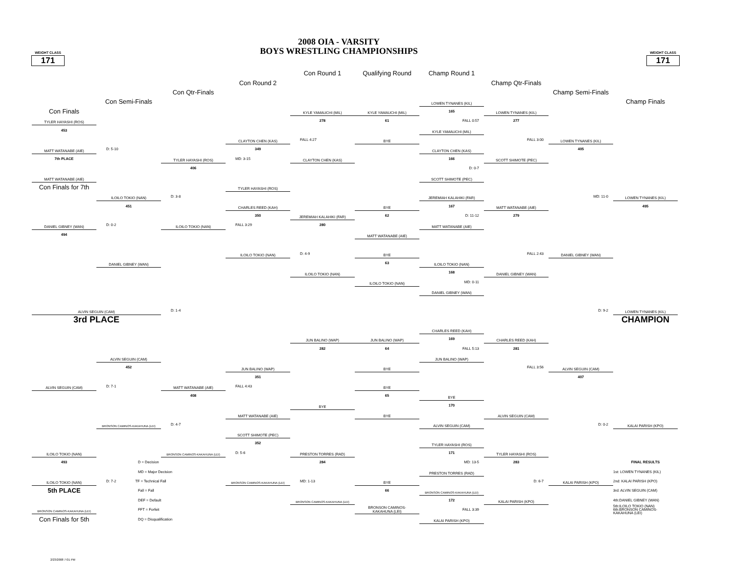WEIGHT CLASS
171
2008 OIA - VARSITY
BOYS WRESTLING CHAMPIONSHIPS
WEIGHT CLASS
171
Con Round 1
Qualifying Round
Champ Round 1
Con Round 2
Champ Qtr-Finals
Con Qtr-Finals
Champ Semi-Finals
Con Semi-Finals
LOWEN TYNANES (KIL)
Champ Finals
Con Finals
KYLE YAMAUCHI (MIL)
KYLE YAMAUCHI (MIL)
165
LOWEN TYNANES (KIL)
TYLER HAYASHI (ROS)
278
61
FALL 0:57
277
453
KYLE YAMAUCHI (MIL)
CLAYTON CHEN (KAS)
FALL 4:27
BYE
FALL 3:00
LOWEN TYNANES (KIL)
MATT WATANABE (AIE)
D: 5-10
349
CLAYTON CHEN (KAS)
405
7th PLACE
TYLER HAYASHI (ROS)
MD: 3-15
CLAYTON CHEN (KAS)
166
SCOTT SHIMOTE (PEC)
406
D: 0-7
MATT WATANABE (AIE)
SCOTT SHIMOTE (PEC)
Con Finals for 7th
TYLER HAYASHI (ROS)
ILOILO TOKIO (NAN)
D: 3-8
JEREMIAH KALAHIKI (FAR)
MD: 11-0
LOWEN TYNANES (KIL)
451
CHARLES REED (KAH)
BYE
167
MATT WATANABE (AIE)
495
350
JEREMIAH KALAHIKI (FAR)
62
D: 11-12
279
DANIEL GIBNEY (WAN)
D: 0-2
ILOILO TOKIO (NAN)
FALL 3:29
280
MATT WATANABE (AIE)
494
MATT WATANABE (AIE)
ILOILO TOKIO (NAN)
D: 4-9
BYE
FALL 2:43
DANIEL GIBNEY (WAN)
DANIEL GIBNEY (WAN)
63
ILOILO TOKIO (NAN)
ILOILO TOKIO (NAN)
168
DANIEL GIBNEY (WAN)
ILOILO TOKIO (NAN)
MD: 0-11
DANIEL GIBNEY (WAN)
ALVIN SEGUIN (CAM)
D: 1-4
D: 9-2
LOWEN TYNANES (KIL)
3rd PLACE
CHAMPION
CHARLES REED (KAH)
JUN BALINO (WAP)
JUN BALINO (WAP)
169
CHARLES REED (KAH)
282
64
FALL 5:13
281
ALVIN SEGUIN (CAM)
JUN BALINO (WAP)
452
JUN BALINO (WAP)
BYE
FALL 3:56
ALVIN SEGUIN (CAM)
351
407
ALVIN SEGUIN (CAM)
D: 7-1
MATT WATANABE (AIE)
FALL 4:43
BYE
408
65
BYE
BYE
170
MATT WATANABE (AIE)
BYE
ALVIN SEGUIN (CAM)
BRONSON CAMINOS-KAKAHUNA (LEI)
D: 4-7
ALVIN SEGUIN (CAM)
D: 0-2
KALAI PARISH (KPO)
SCOTT SHIMOTE (PEC)
352
TYLER HAYASHI (ROS)
ILOILO TOKIO (NAN)
BRONSON CAMINOS-KAKAHUNA (LEI)
D: 5-6
PRESTON TORRES (RAD)
171
TYLER HAYASHI (ROS)
493
D = Decision
284
MD: 13-5
283
FINAL RESULTS
MD = Major Decision
PRESTON TORRES (RAD)
1st: LOWEN TYNANES (KIL)
ILOILO TOKIO (NAN)
D: 7-2 TF = Technical Fall
BRONSON CAMINOS-KAKAHUNA (LEI)
MD: 1-13
BYE
D: 6-7
KALAI PARISH (KPO)
2nd: KALAI PARISH (KPO)
5th PLACE
Fall = Fall
66
BRONSON CAMINOS-KAKAHUNA (LEI)
3rd: ALVIN SEGUIN (CAM)
DEF = Default
BRONSON CAMINOS-KAKAHUNA (LEI)
172
KALAI PARISH (KPO)
4th:DANIEL GIBNEY (WAN)
BRONSON CAMINOS-KAKAHUNA (LEI)
FFT = Forfeit
BRONSON CAMINOS-
KAKAHUNA (LEI)
FALL 3:39
5th:ILOILO TOKIO (NAN)
6th:BRONSON CAMINOS-
KAKAHUNA (LEI)
Con Finals for 5th
DQ = Disqualification
KALAI PARISH (KPO)
2/23/2008 7:01 PM